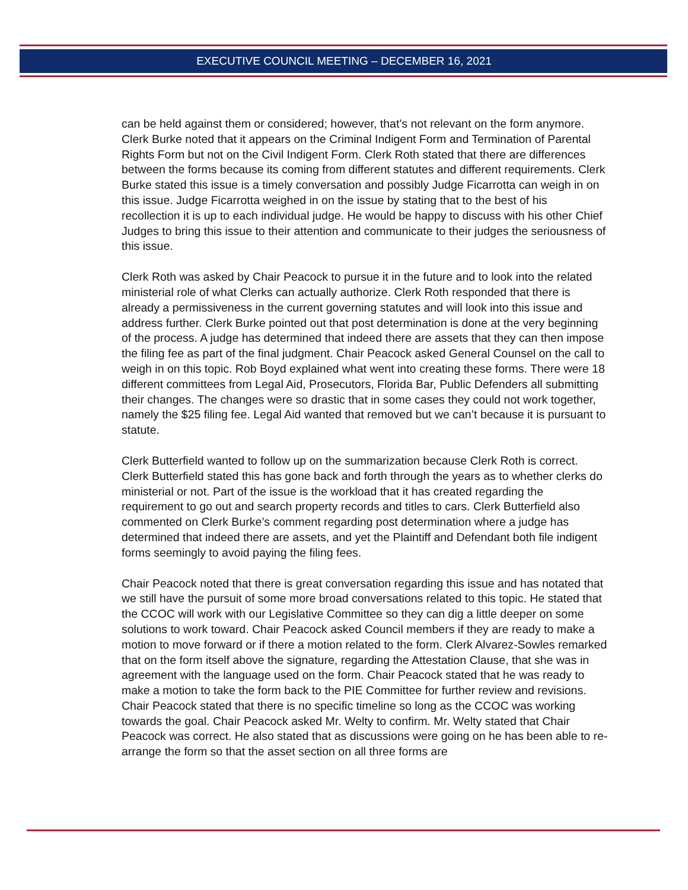EXECUTIVE COUNCIL MEETING – DECEMBER 16, 2021
can be held against them or considered; however, that’s not relevant on the form anymore. Clerk Burke noted that it appears on the Criminal Indigent Form and Termination of Parental Rights Form but not on the Civil Indigent Form. Clerk Roth stated that there are differences between the forms because its coming from different statutes and different requirements. Clerk Burke stated this issue is a timely conversation and possibly Judge Ficarrotta can weigh in on this issue. Judge Ficarrotta weighed in on the issue by stating that to the best of his recollection it is up to each individual judge. He would be happy to discuss with his other Chief Judges to bring this issue to their attention and communicate to their judges the seriousness of this issue.
Clerk Roth was asked by Chair Peacock to pursue it in the future and to look into the related ministerial role of what Clerks can actually authorize. Clerk Roth responded that there is already a permissiveness in the current governing statutes and will look into this issue and address further. Clerk Burke pointed out that post determination is done at the very beginning of the process. A judge has determined that indeed there are assets that they can then impose the filing fee as part of the final judgment. Chair Peacock asked General Counsel on the call to weigh in on this topic. Rob Boyd explained what went into creating these forms. There were 18 different committees from Legal Aid, Prosecutors, Florida Bar, Public Defenders all submitting their changes. The changes were so drastic that in some cases they could not work together, namely the $25 filing fee. Legal Aid wanted that removed but we can’t because it is pursuant to statute.
Clerk Butterfield wanted to follow up on the summarization because Clerk Roth is correct. Clerk Butterfield stated this has gone back and forth through the years as to whether clerks do ministerial or not. Part of the issue is the workload that it has created regarding the requirement to go out and search property records and titles to cars. Clerk Butterfield also commented on Clerk Burke’s comment regarding post determination where a judge has determined that indeed there are assets, and yet the Plaintiff and Defendant both file indigent forms seemingly to avoid paying the filing fees.
Chair Peacock noted that there is great conversation regarding this issue and has notated that we still have the pursuit of some more broad conversations related to this topic. He stated that the CCOC will work with our Legislative Committee so they can dig a little deeper on some solutions to work toward. Chair Peacock asked Council members if they are ready to make a motion to move forward or if there a motion related to the form. Clerk Alvarez-Sowles remarked that on the form itself above the signature, regarding the Attestation Clause, that she was in agreement with the language used on the form. Chair Peacock stated that he was ready to make a motion to take the form back to the PIE Committee for further review and revisions. Chair Peacock stated that there is no specific timeline so long as the CCOC was working towards the goal. Chair Peacock asked Mr. Welty to confirm. Mr. Welty stated that Chair Peacock was correct. He also stated that as discussions were going on he has been able to re-arrange the form so that the asset section on all three forms are